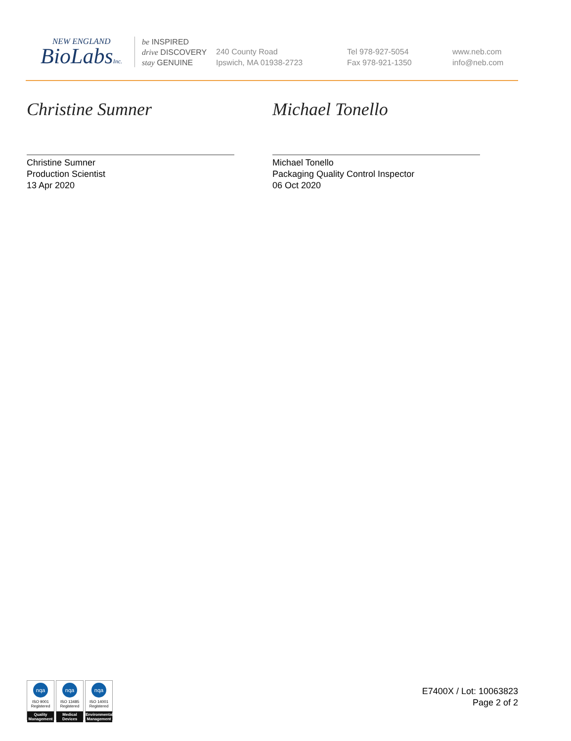NEW ENGLAND
BioLabsInc.
be INSPIRED
drive DISCOVERY
stay GENUINE
240 County Road
Ipswich, MA 01938-2723
Tel 978-927-5054
Fax 978-921-1350
www.neb.com
info@neb.com
Christine Sumner
Christine Sumner
Production Scientist
13 Apr 2020
Michael Tonello
Michael Tonello
Packaging Quality Control Inspector
06 Oct 2020
nqa
ISO 9001
Registered
Quality Management
nqa
ISO 13485
Registered
Medical Devices
nqa
ISO 14001
Registered
Environmental Management
E7400X / Lot: 10063823
Page 2 of 2